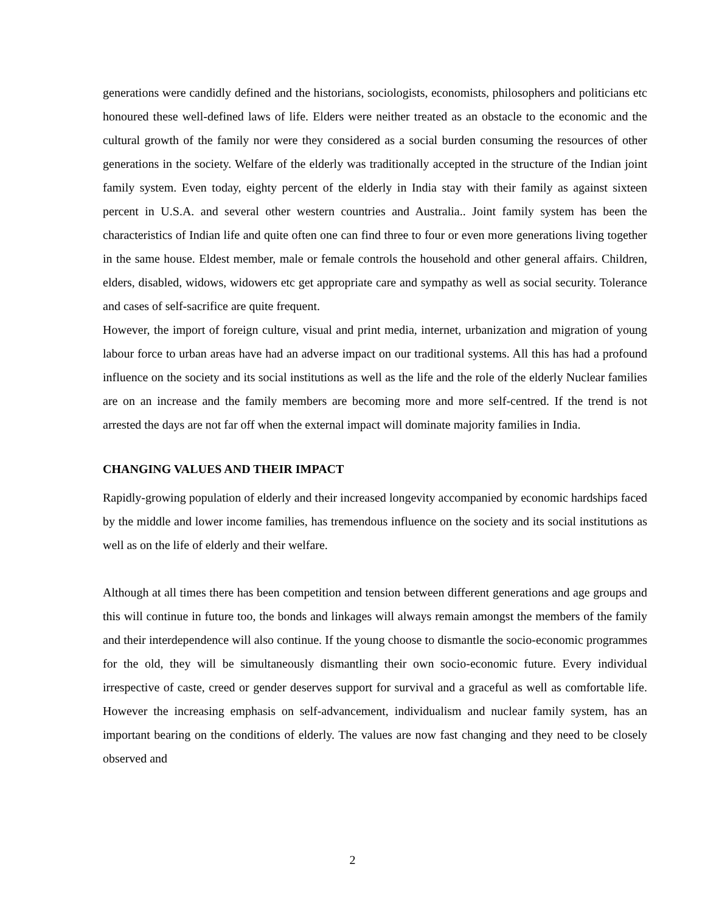generations were candidly defined and the historians, sociologists, economists, philosophers and politicians etc honoured these well-defined laws of life. Elders were neither treated as an obstacle to the economic and the cultural growth of the family nor were they considered as a social burden consuming the resources of other generations in the society. Welfare of the elderly was traditionally accepted in the structure of the Indian joint family system. Even today, eighty percent of the elderly in India stay with their family as against sixteen percent in U.S.A. and several other western countries and Australia.. Joint family system has been the characteristics of Indian life and quite often one can find three to four or even more generations living together in the same house. Eldest member, male or female controls the household and other general affairs. Children, elders, disabled, widows, widowers etc get appropriate care and sympathy as well as social security. Tolerance and cases of self-sacrifice are quite frequent.
However, the import of foreign culture, visual and print media, internet, urbanization and migration of young labour force to urban areas have had an adverse impact on our traditional systems. All this has had a profound influence on the society and its social institutions as well as the life and the role of the elderly Nuclear families are on an increase and the family members are becoming more and more self-centred. If the trend is not arrested the days are not far off when the external impact will dominate majority families in India.
CHANGING VALUES AND THEIR IMPACT
Rapidly-growing population of elderly and their increased longevity accompanied by economic hardships faced by the middle and lower income families, has tremendous influence on the society and its social institutions as well as on the life of elderly and their welfare.
Although at all times there has been competition and tension between different generations and age groups and this will continue in future too, the bonds and linkages will always remain amongst the members of the family and their interdependence will also continue. If the young choose to dismantle the socio-economic programmes for the old, they will be simultaneously dismantling their own socio-economic future. Every individual irrespective of caste, creed or gender deserves support for survival and a graceful as well as comfortable life. However the increasing emphasis on self-advancement, individualism and nuclear family system, has an important bearing on the conditions of elderly. The values are now fast changing and they need to be closely observed and
2